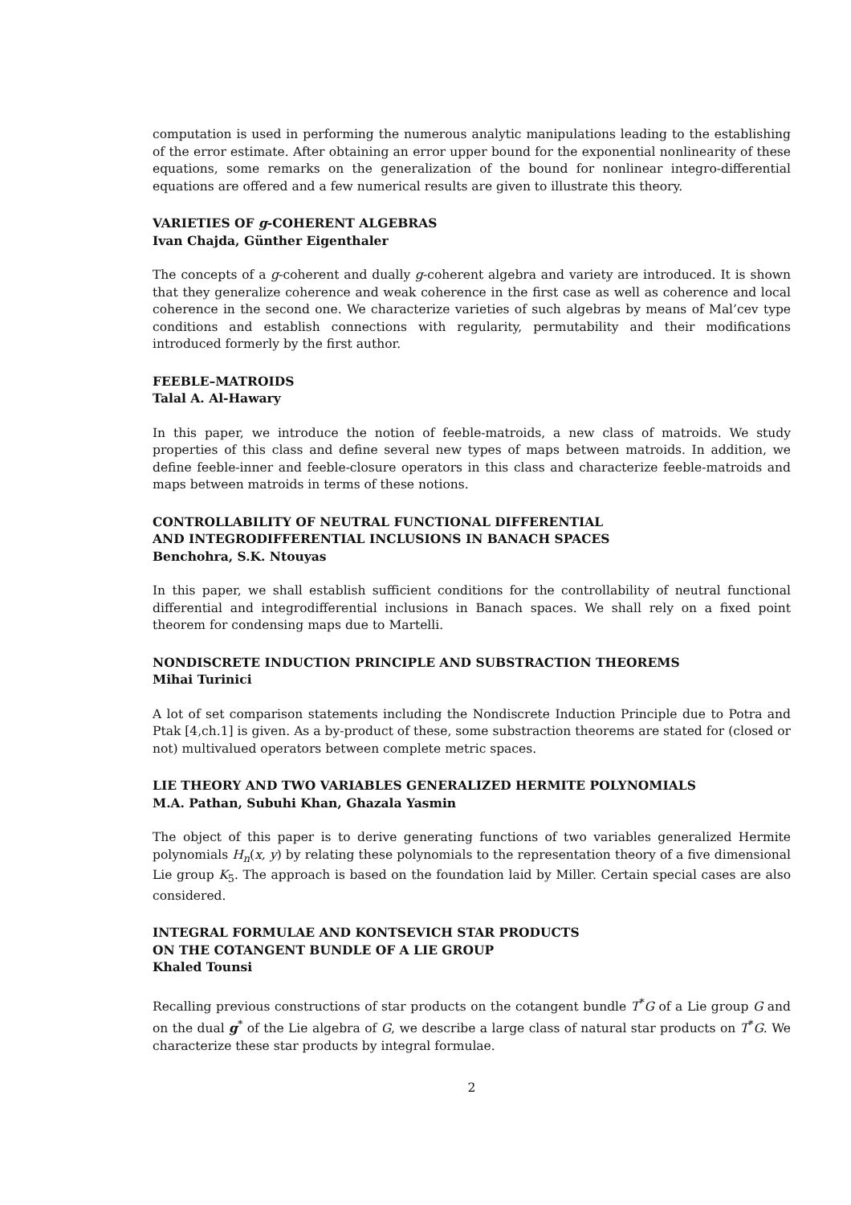computation is used in performing the numerous analytic manipulations leading to the establishing of the error estimate. After obtaining an error upper bound for the exponential nonlinearity of these equations, some remarks on the generalization of the bound for nonlinear integro-differential equations are offered and a few numerical results are given to illustrate this theory.
VARIETIES OF g-COHERENT ALGEBRAS
Ivan Chajda, Günther Eigenthaler
The concepts of a g-coherent and dually g-coherent algebra and variety are introduced. It is shown that they generalize coherence and weak coherence in the first case as well as coherence and local coherence in the second one. We characterize varieties of such algebras by means of Mal’cev type conditions and establish connections with regularity, permutability and their modifications introduced formerly by the first author.
FEEBLE–MATROIDS
Talal A. Al-Hawary
In this paper, we introduce the notion of feeble-matroids, a new class of matroids. We study properties of this class and define several new types of maps between matroids. In addition, we define feeble-inner and feeble-closure operators in this class and characterize feeble-matroids and maps between matroids in terms of these notions.
CONTROLLABILITY OF NEUTRAL FUNCTIONAL DIFFERENTIAL
AND INTEGRODIFFERENTIAL INCLUSIONS IN BANACH SPACES
Benchohra, S.K. Ntouyas
In this paper, we shall establish sufficient conditions for the controllability of neutral functional differential and integrodifferential inclusions in Banach spaces. We shall rely on a fixed point theorem for condensing maps due to Martelli.
NONDISCRETE INDUCTION PRINCIPLE AND SUBSTRACTION THEOREMS
Mihai Turinici
A lot of set comparison statements including the Nondiscrete Induction Principle due to Potra and Ptak [4,ch.1] is given. As a by-product of these, some substraction theorems are stated for (closed or not) multivalued operators between complete metric spaces.
LIE THEORY AND TWO VARIABLES GENERALIZED HERMITE POLYNOMIALS
M.A. Pathan, Subuhi Khan, Ghazala Yasmin
The object of this paper is to derive generating functions of two variables generalized Hermite polynomials H<sub>n</sub>(x, y) by relating these polynomials to the representation theory of a five dimensional Lie group K<sub>5</sub>. The approach is based on the foundation laid by Miller. Certain special cases are also considered.
INTEGRAL FORMULAE AND KONTSEVICH STAR PRODUCTS
ON THE COTANGENT BUNDLE OF A LIE GROUP
Khaled Tounsi
Recalling previous constructions of star products on the cotangent bundle T<sup>*</sup>G of a Lie group G and on the dual g<sup>*</sup> of the Lie algebra of G, we describe a large class of natural star products on T<sup>*</sup>G. We characterize these star products by integral formulae.
2